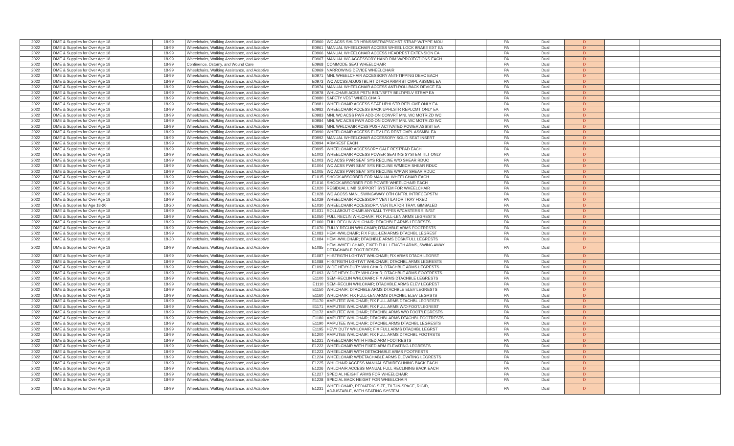| 2022 | DME & Supplies for Over Age 18 | 18-99 | Wheelchairs, Walking Assistance, and Adaptive | E0960 | WC ACSS SHLDR HRNSS/STRAPS/CHST STRAP W/TYPE MOU | | PA | Dual | D | | |
| 2022 | DME & Supplies for Over Age 18 | 18-99 | Wheelchairs, Walking Assistance, and Adaptive | E0961 | MANUAL WHEELCHAIR ACCESS WHEEL LOCK BRAKE EXT EA | | PA | Dual | D | | |
| 2022 | DME & Supplies for Over Age 18 | 18-99 | Wheelchairs, Walking Assistance, and Adaptive | E0966 | MANUAL WHEELCHAIR ACCESS HEADREST EXTENSION EA | | PA | Dual | D | | |
| 2022 | DME & Supplies for Over Age 18 | 18-99 | Wheelchairs, Walking Assistance, and Adaptive | E0967 | MANUAL WC ACCESSORY HAND RIM W/PROJECTIONS EACH | | PA | Dual | D | | |
| 2022 | DME & Supplies for Over Age 18 | 18-99 | Continence, Ostomy, and Wound Care | E0968 | COMMODE SEAT WHEELCHAIR | | PA | Dual | D | | |
| 2022 | DME & Supplies for Over Age 18 | 18-99 | Wheelchairs, Walking Assistance, and Adaptive | E0969 | NARROWING DEVICE WHEELCHAIR | | PA | Dual | D | | |
| 2022 | DME & Supplies for Over Age 18 | 18-99 | Wheelchairs, Walking Assistance, and Adaptive | E0971 | MNL WHEELCHAIR ACCESSORY ANTI-TIPPING DEVC EACH | | PA | Dual | D | | |
| 2022 | DME & Supplies for Over Age 18 | 18-99 | Wheelchairs, Walking Assistance, and Adaptive | E0973 | WC ACCSS ADJUSTBL HT DTACH ARMRST CMPL ASSMBL EA | | PA | Dual | D | | |
| 2022 | DME & Supplies for Over Age 18 | 18-99 | Wheelchairs, Walking Assistance, and Adaptive | E0974 | MANUAL WHEELCHAIR ACCESS ANTI-ROLLBACK DEVICE EA | | PA | Dual | D | | |
| 2022 | DME & Supplies for Over Age 18 | 18-99 | Wheelchairs, Walking Assistance, and Adaptive | E0978 | WHLCHAIR ACSS PSTN BELT/SFTY BELT/PELV STRAP EA | | PA | Dual | D | | |
| 2022 | DME & Supplies for Over Age 18 | 18-99 | Wheelchairs, Walking Assistance, and Adaptive | E0980 | SAFETY VEST WHEELCHAIR | | PA | Dual | D | | |
| 2022 | DME & Supplies for Over Age 18 | 18-99 | Wheelchairs, Walking Assistance, and Adaptive | E0981 | WHEELCHAIR ACCESS SEAT UPHLSTR REPLCMT ONLY EA | | PA | Dual | D | | |
| 2022 | DME & Supplies for Over Age 18 | 18-99 | Wheelchairs, Walking Assistance, and Adaptive | E0982 | WHEELCHAIR ACCESS BACK UPHLSTR REPLCMT ONLY EA | | PA | Dual | D | | |
| 2022 | DME & Supplies for Over Age 18 | 18-99 | Wheelchairs, Walking Assistance, and Adaptive | E0983 | MNL WC ACSS PWR ADD-ON CONVRT MNL WC MOTRIZD WC | | PA | Dual | D | | |
| 2022 | DME & Supplies for Over Age 18 | 18-99 | Wheelchairs, Walking Assistance, and Adaptive | E0984 | MNL WC ACSS PWR ADD-ON CONVRT MNL WC MOTRIZD WC | | PA | Dual | D | | |
| 2022 | DME & Supplies for Over Age 18 | 18-99 | Wheelchairs, Walking Assistance, and Adaptive | E0986 | MNL WHLCHAIR ACSS PUSH ACTIVATED POWER ASSIST EA | | PA | Dual | D | | |
| 2022 | DME & Supplies for Over Age 18 | 18-99 | Wheelchairs, Walking Assistance, and Adaptive | E0990 | WHEELCHAIR ACCESS ELEV LEG REST CMPL ASSMBL EA | | PA | Dual | D | | |
| 2022 | DME & Supplies for Over Age 18 | 18-99 | Wheelchairs, Walking Assistance, and Adaptive | E0992 | MANUAL WHEELCHAIR ACCESSORY SOLID SEAT INSERT | | PA | Dual | D | | |
| 2022 | DME & Supplies for Over Age 18 | 18-99 | Wheelchairs, Walking Assistance, and Adaptive | E0994 | ARMREST EACH | | PA | Dual | D | | |
| 2022 | DME & Supplies for Over Age 18 | 18-99 | Wheelchairs, Walking Assistance, and Adaptive | E0995 | WHEELCHAIR ACCESSORY CALF REST/PAD EACH | | PA | Dual | D | | |
| 2022 | DME & Supplies for Over Age 18 | 18-99 | Wheelchairs, Walking Assistance, and Adaptive | E1002 | WHEELCHAIR ACCESS POWER SEATING SYSTEM TILT ONLY | | PA | Dual | D | | |
| 2022 | DME & Supplies for Over Age 18 | 18-99 | Wheelchairs, Walking Assistance, and Adaptive | E1003 | WC ACSS PWR SEAT SYS RECLINE W/O SHEAR RDUC | | PA | Dual | D | | |
| 2022 | DME & Supplies for Over Age 18 | 18-99 | Wheelchairs, Walking Assistance, and Adaptive | E1004 | WC ACSS PWR SEAT SYS RECLINE W/MECH SHEAR RDUC | | PA | Dual | D | | |
| 2022 | DME & Supplies for Over Age 18 | 18-99 | Wheelchairs, Walking Assistance, and Adaptive | E1005 | WC ACSS PWR SEAT SYS RECLINE W/PWR SHEAR RDUC | | PA | Dual | D | | |
| 2022 | DME & Supplies for Over Age 18 | 18-99 | Wheelchairs, Walking Assistance, and Adaptive | E1015 | SHOCK ABSORBER FOR MANUAL WHEELCHAIR EACH | | PA | Dual | D | | |
| 2022 | DME & Supplies for Over Age 18 | 18-99 | Wheelchairs, Walking Assistance, and Adaptive | E1016 | SHOCK ABSORBER FOR POWER WHEELCHAIR EACH | | PA | Dual | D | | |
| 2022 | DME & Supplies for Over Age 18 | 18-99 | Wheelchairs, Walking Assistance, and Adaptive | E1020 | RESIDUAL LIMB SUPPORT SYSTEM FOR WHEELCHAIR | | PA | Dual | D | | |
| 2022 | DME & Supplies for Over Age 18 | 18-99 | Wheelchairs, Walking Assistance, and Adaptive | E1028 | WC ACCSS MANL SWINGAWAY OTH CNTRL INTRFCE/PSTN | | PA | Dual | D | | |
| 2022 | DME & Supplies for Over Age 18 | 18-99 | Wheelchairs, Walking Assistance, and Adaptive | E1029 | WHEELCHAIR ACCESSORY VENTILATOR TRAY FIXED | | PA | Dual | D | | |
| 2022 | DME & Supplies for Age 18-20 | 18-20 | Wheelchairs, Walking Assistance, and Adaptive | E1030 | WHEELCHAIR ACCESSORY, VENTILATOR TRAY, GIMBALED | | PA | Dual | D | | |
| 2022 | DME & Supplies for Over Age 18 | 18-99 | Wheelchairs, Walking Assistance, and Adaptive | E1031 | ROLLABOUT CHAIR ANY&ALL TYPES W/CASTERS 5 IN/GT | | PA | Dual | D | | |
| 2022 | DME & Supplies for Over Age 18 | 18-99 | Wheelchairs, Walking Assistance, and Adaptive | E1050 | FULL RECLIN WHLCHAIR; FIX FULL-LEN ARMS LEGRESTS | | PA | Dual | D | | |
| 2022 | DME & Supplies for Over Age 18 | 18-99 | Wheelchairs, Walking Assistance, and Adaptive | E1060 | FULL RECLIN WHLCHAIR; DTACHBLE ARMS LEGRESTS | | PA | Dual | D | | |
| 2022 | DME & Supplies for Over Age 18 | 18-99 | Wheelchairs, Walking Assistance, and Adaptive | E1070 | FULLY RECLIN WHLCHAIR; DTACHBLE ARMS FOOTRESTS | | PA | Dual | D | | |
| 2022 | DME & Supplies for Over Age 18 | 18-99 | Wheelchairs, Walking Assistance, and Adaptive | E1083 | HEMI-WHLCHAIR; FIX FULL-LEN ARMS DTACHBL LEGREST | | PA | Dual | D | | |
| 2022 | DME & Supplies for Over Age 18 | 18-20 | Wheelchairs, Walking Assistance, and Adaptive | E1084 | HEMI-WHLCHAIR; DTACHBLE ARMS DESK/FULL LEGRESTS | | PA | Dual | D | | |
| 2022 | DME & Supplies for Over Age 18 | 18-99 | Wheelchairs, Walking Assistance, and Adaptive | E1085 | HEMI-WHEELCHAIR, FIXED FULL LENGTH ARMS, SWING AWAY DETACHABLE FOOT RESTS | | PA | Dual | D | | |
| 2022 | DME & Supplies for Over Age 18 | 18-99 | Wheelchairs, Walking Assistance, and Adaptive | E1087 | HI-STRGTH LGHTWT WHLCHAIR; FIX ARMS DTACH LEGRST | | PA | Dual | D | | |
| 2022 | DME & Supplies for Over Age 18 | 18-99 | Wheelchairs, Walking Assistance, and Adaptive | E1088 | HI-STRGTH LGHTWT WHLCHAIR; DTACHBL ARMS LEGRESTS | | PA | Dual | D | | |
| 2022 | DME & Supplies for Over Age 18 | 18-99 | Wheelchairs, Walking Assistance, and Adaptive | E1092 | WIDE HEVY-DUTY WHLCHAIR; DTACHBLE ARMS LEGRESTS | | PA | Dual | D | | |
| 2022 | DME & Supplies for Over Age 18 | 18-99 | Wheelchairs, Walking Assistance, and Adaptive | E1093 | WIDE HEVY-DUTY WHLCHAIR; DTACHBLE ARMS FOOTRESTS | | PA | Dual | D | | |
| 2022 | DME & Supplies for Over Age 18 | 18-99 | Wheelchairs, Walking Assistance, and Adaptive | E1100 | SEMI-RECLIN WHLCHAIR; FIX ARMS DTACHBLE LEGRESTS | | PA | Dual | D | | |
| 2022 | DME & Supplies for Over Age 18 | 18-99 | Wheelchairs, Walking Assistance, and Adaptive | E1110 | SEMI-RECLIN WHLCHAIR; DTACHBLE ARMS ELEV LEGREST | | PA | Dual | D | | |
| 2022 | DME & Supplies for Over Age 18 | 18-99 | Wheelchairs, Walking Assistance, and Adaptive | E1150 | WHLCHAIR; DTACHBLE ARMS DTACHBLE ELEV LEGRESTS | | PA | Dual | D | | |
| 2022 | DME & Supplies for Over Age 18 | 18-99 | Wheelchairs, Walking Assistance, and Adaptive | E1160 | WHLCHAIR; FIX FULL-LEN ARMS DTACHBL ELEV LEGRSTS | | PA | Dual | D | | |
| 2022 | DME & Supplies for Over Age 18 | 18-99 | Wheelchairs, Walking Assistance, and Adaptive | E1170 | AMPUTEE WHLCHAIR; FIX FULL ARMS DTACHBL LEGRESTS | | PA | Dual | D | | |
| 2022 | DME & Supplies for Over Age 18 | 18-99 | Wheelchairs, Walking Assistance, and Adaptive | E1171 | AMPUTEE WHLCHAIR; FIX FULL ARMS W/O FOOT/LEGREST | | PA | Dual | D | | |
| 2022 | DME & Supplies for Over Age 18 | 18-99 | Wheelchairs, Walking Assistance, and Adaptive | E1172 | AMPUTEE WHLCHAIR; DTACHBL ARMS W/O FOOT/LEGRESTS | | PA | Dual | D | | |
| 2022 | DME & Supplies for Over Age 18 | 18-99 | Wheelchairs, Walking Assistance, and Adaptive | E1180 | AMPUTEE WHLCHAIR; DTACHBL ARMS DTACHBL FOOTRESTS | | PA | Dual | D | | |
| 2022 | DME & Supplies for Over Age 18 | 18-99 | Wheelchairs, Walking Assistance, and Adaptive | E1190 | AMPUTEE WHLCHAIR; DTACHBL ARMS DTACHBL LEGRESTS | | PA | Dual | D | | |
| 2022 | DME & Supplies for Over Age 18 | 18-99 | Wheelchairs, Walking Assistance, and Adaptive | E1195 | HEVY DUTY WHLCHAIR; FIX FULL ARMS DTACHBL LEGRST | | PA | Dual | D | | |
| 2022 | DME & Supplies for Over Age 18 | 18-99 | Wheelchairs, Walking Assistance, and Adaptive | E1200 | AMPUTEE WHLCHAIR; FIX FULL ARMS DTACHBL FOOTRSTS | | PA | Dual | D | | |
| 2022 | DME & Supplies for Over Age 18 | 18-99 | Wheelchairs, Walking Assistance, and Adaptive | E1221 | WHEELCHAIR WITH FIXED ARM FOOTRESTS | | PA | Dual | D | | |
| 2022 | DME & Supplies for Over Age 18 | 18-99 | Wheelchairs, Walking Assistance, and Adaptive | E1222 | WHEELCHAIR WITH FIXED ARM ELEVATING LEGRESTS | | PA | Dual | D | | |
| 2022 | DME & Supplies for Over Age 18 | 18-99 | Wheelchairs, Walking Assistance, and Adaptive | E1223 | WHEELCHAIR WITH DETACHABLE ARMS FOOTRESTS | | PA | Dual | D | | |
| 2022 | DME & Supplies for Over Age 18 | 18-99 | Wheelchairs, Walking Assistance, and Adaptive | E1224 | WHEELCHAIR W/DETACHABLE ARMS ELEVATING LEGRESTS | | PA | Dual | D | | |
| 2022 | DME & Supplies for Over Age 18 | 18-99 | Wheelchairs, Walking Assistance, and Adaptive | E1225 | WHLCHAIR ACCESS MANUAL SEMIRECLINING BACK EACH | | PA | Dual | D | | |
| 2022 | DME & Supplies for Over Age 18 | 18-99 | Wheelchairs, Walking Assistance, and Adaptive | E1226 | WHLCHAIR ACCESS MANUAL FULL RECLINING BACK EACH | | PA | Dual | D | | |
| 2022 | DME & Supplies for Over Age 18 | 18-99 | Wheelchairs, Walking Assistance, and Adaptive | E1227 | SPECIAL HEIGHT ARMS FOR WHEELCHAIR | | PA | Dual | D | | |
| 2022 | DME & Supplies for Over Age 18 | 18-99 | Wheelchairs, Walking Assistance, and Adaptive | E1228 | SPECIAL BACK HEIGHT FOR WHEELCHAIR | | PA | Dual | D | | |
| 2022 | DME & Supplies for Over Age 18 | 18-99 | Wheelchairs, Walking Assistance, and Adaptive | E1231 | WHEELCHAIR, PEDIATRIC SIZE, TILT-IN-SPACE, RIGID, ADJUSTABLE, WITH SEATING SYSTEM | | PA | Dual | D | | |